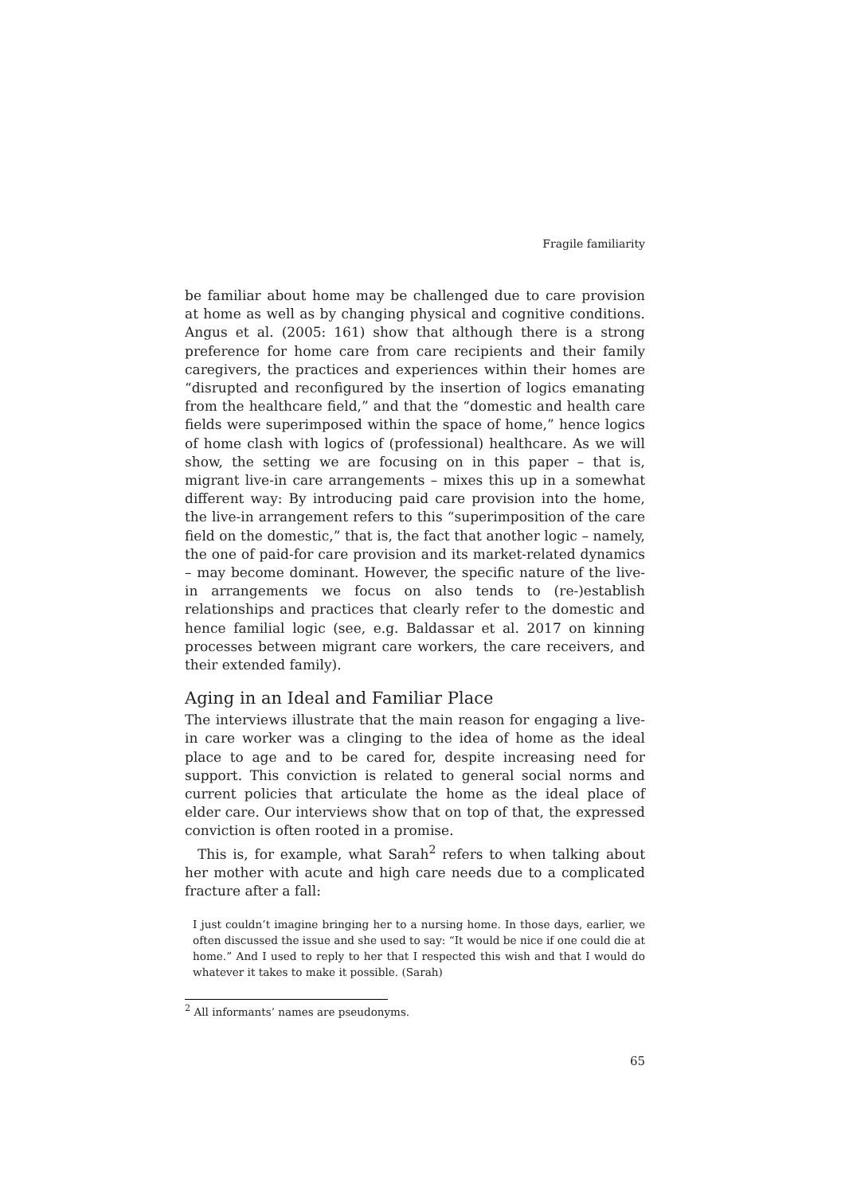Fragile familiarity
be familiar about home may be challenged due to care provision at home as well as by changing physical and cognitive conditions. Angus et al. (2005: 161) show that although there is a strong preference for home care from care recipients and their family caregivers, the practices and experiences within their homes are “disrupted and reconfigured by the insertion of logics emanating from the healthcare field,” and that the “domestic and health care fields were superimposed within the space of home,” hence logics of home clash with logics of (professional) healthcare. As we will show, the setting we are focusing on in this paper – that is, migrant live-in care arrangements – mixes this up in a somewhat different way: By introducing paid care provision into the home, the live-in arrangement refers to this “superimposition of the care field on the domestic,” that is, the fact that another logic – namely, the one of paid-for care provision and its market-related dynamics – may become dominant. However, the specific nature of the live-in arrangements we focus on also tends to (re-)establish relationships and practices that clearly refer to the domestic and hence familial logic (see, e.g. Baldassar et al. 2017 on kinning processes between migrant care workers, the care receivers, and their extended family).
Aging in an Ideal and Familiar Place
The interviews illustrate that the main reason for engaging a live-in care worker was a clinging to the idea of home as the ideal place to age and to be cared for, despite increasing need for support. This conviction is related to general social norms and current policies that articulate the home as the ideal place of elder care. Our interviews show that on top of that, the expressed conviction is often rooted in a promise.
This is, for example, what Sarah<sup>2</sup> refers to when talking about her mother with acute and high care needs due to a complicated fracture after a fall:
I just couldn’t imagine bringing her to a nursing home. In those days, earlier, we often discussed the issue and she used to say: “It would be nice if one could die at home.” And I used to reply to her that I respected this wish and that I would do whatever it takes to make it possible. (Sarah)
<sup>2</sup> All informants’ names are pseudonyms.
65